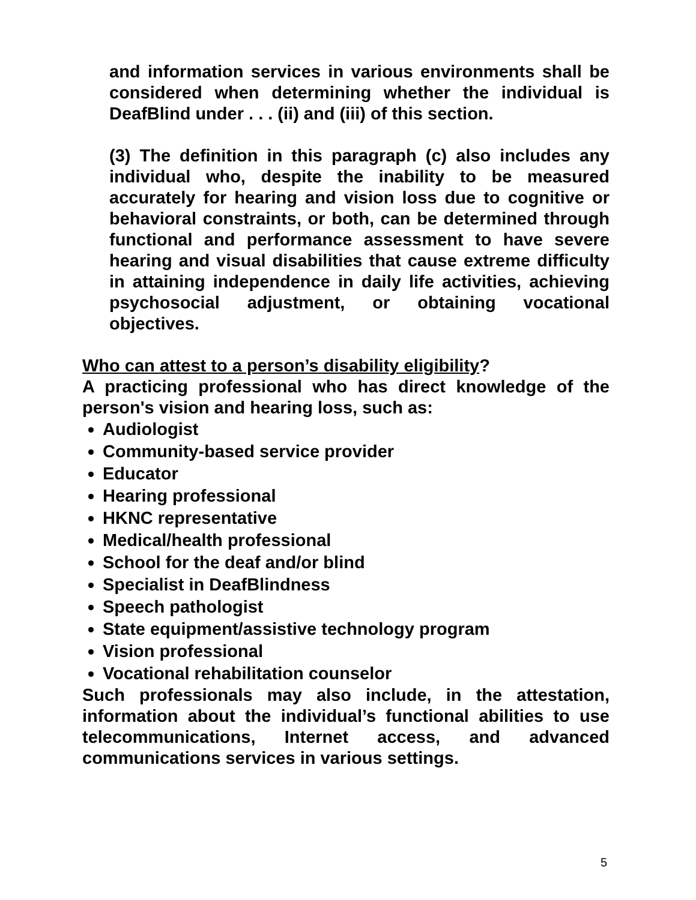and information services in various environments shall be considered when determining whether the individual is DeafBlind under . . . (ii) and (iii) of this section.
(3) The definition in this paragraph (c) also includes any individual who, despite the inability to be measured accurately for hearing and vision loss due to cognitive or behavioral constraints, or both, can be determined through functional and performance assessment to have severe hearing and visual disabilities that cause extreme difficulty in attaining independence in daily life activities, achieving psychosocial adjustment, or obtaining vocational objectives.
Who can attest to a person’s disability eligibility?
A practicing professional who has direct knowledge of the person's vision and hearing loss, such as:
Audiologist
Community-based service provider
Educator
Hearing professional
HKNC representative
Medical/health professional
School for the deaf and/or blind
Specialist in DeafBlindness
Speech pathologist
State equipment/assistive technology program
Vision professional
Vocational rehabilitation counselor
Such professionals may also include, in the attestation, information about the individual’s functional abilities to use telecommunications, Internet access, and advanced communications services in various settings.
5